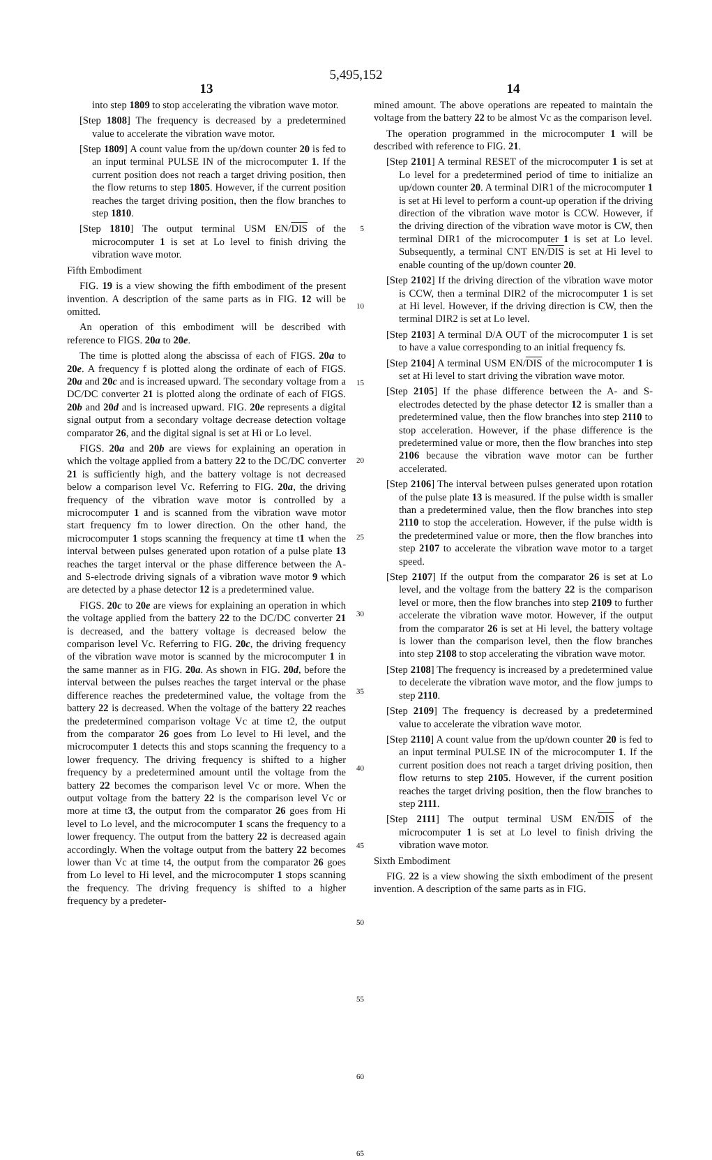5,495,152
13
into step 1809 to stop accelerating the vibration wave motor.
[Step 1808] The frequency is decreased by a predetermined value to accelerate the vibration wave motor.
[Step 1809] A count value from the up/down counter 20 is fed to an input terminal PULSE IN of the microcomputer 1. If the current position does not reach a target driving position, then the flow returns to step 1805. However, if the current position reaches the target driving position, then the flow branches to step 1810.
[Step 1810] The output terminal USM EN/DIS of the microcomputer 1 is set at Lo level to finish driving the vibration wave motor.
Fifth Embodiment
FIG. 19 is a view showing the fifth embodiment of the present invention. A description of the same parts as in FIG. 12 will be omitted.
An operation of this embodiment will be described with reference to FIGS. 20a to 20e.
The time is plotted along the abscissa of each of FIGS. 20a to 20e. A frequency f is plotted along the ordinate of each of FIGS. 20a and 20c and is increased upward. The secondary voltage from a DC/DC converter 21 is plotted along the ordinate of each of FIGS. 20b and 20d and is increased upward. FIG. 20e represents a digital signal output from a secondary voltage decrease detection voltage comparator 26, and the digital signal is set at Hi or Lo level.
FIGS. 20a and 20b are views for explaining an operation in which the voltage applied from a battery 22 to the DC/DC converter 21 is sufficiently high, and the battery voltage is not decreased below a comparison level Vc. Referring to FIG. 20a, the driving frequency of the vibration wave motor is controlled by a microcomputer 1 and is scanned from the vibration wave motor start frequency fm to lower direction. On the other hand, the microcomputer 1 stops scanning the frequency at time t1 when the interval between pulses generated upon rotation of a pulse plate 13 reaches the target interval or the phase difference between the A- and S-electrode driving signals of a vibration wave motor 9 which are detected by a phase detector 12 is a predetermined value.
FIGS. 20c to 20e are views for explaining an operation in which the voltage applied from the battery 22 to the DC/DC converter 21 is decreased, and the battery voltage is decreased below the comparison level Vc. Referring to FIG. 20c, the driving frequency of the vibration wave motor is scanned by the microcomputer 1 in the same manner as in FIG. 20a. As shown in FIG. 20d, before the interval between the pulses reaches the target interval or the phase difference reaches the predetermined value, the voltage from the battery 22 is decreased. When the voltage of the battery 22 reaches the predetermined comparison voltage Vc at time t2, the output from the comparator 26 goes from Lo level to Hi level, and the microcomputer 1 detects this and stops scanning the frequency to a lower frequency. The driving frequency is shifted to a higher frequency by a predetermined amount until the voltage from the battery 22 becomes the comparison level Vc or more. When the output voltage from the battery 22 is the comparison level Vc or more at time t3, the output from the comparator 26 goes from Hi level to Lo level, and the microcomputer 1 scans the frequency to a lower frequency. The output from the battery 22 is decreased again accordingly. When the voltage output from the battery 22 becomes lower than Vc at time t4, the output from the comparator 26 goes from Lo level to Hi level, and the microcomputer 1 stops scanning the frequency. The driving frequency is shifted to a higher frequency by a predeter-
5
10
15
20
25
30
35
40
45
50
55
60
65
14
mined amount. The above operations are repeated to maintain the voltage from the battery 22 to be almost Vc as the comparison level.
The operation programmed in the microcomputer 1 will be described with reference to FIG. 21.
[Step 2101] A terminal RESET of the microcomputer 1 is set at Lo level for a predetermined period of time to initialize an up/down counter 20. A terminal DIR1 of the microcomputer 1 is set at Hi level to perform a count-up operation if the driving direction of the vibration wave motor is CCW. However, if the driving direction of the vibration wave motor is CW, then terminal DIR1 of the microcomputer 1 is set at Lo level. Subsequently, a terminal CNT EN/DIS is set at Hi level to enable counting of the up/down counter 20.
[Step 2102] If the driving direction of the vibration wave motor is CCW, then a terminal DIR2 of the microcomputer 1 is set at Hi level. However, if the driving direction is CW, then the terminal DIR2 is set at Lo level.
[Step 2103] A terminal D/A OUT of the microcomputer 1 is set to have a value corresponding to an initial frequency fs.
[Step 2104] A terminal USM EN/DIS of the microcomputer 1 is set at Hi level to start driving the vibration wave motor.
[Step 2105] If the phase difference between the A- and S-electrodes detected by the phase detector 12 is smaller than a predetermined value, then the flow branches into step 2110 to stop acceleration. However, if the phase difference is the predetermined value or more, then the flow branches into step 2106 because the vibration wave motor can be further accelerated.
[Step 2106] The interval between pulses generated upon rotation of the pulse plate 13 is measured. If the pulse width is smaller than a predetermined value, then the flow branches into step 2110 to stop the acceleration. However, if the pulse width is the predetermined value or more, then the flow branches into step 2107 to accelerate the vibration wave motor to a target speed.
[Step 2107] If the output from the comparator 26 is set at Lo level, and the voltage from the battery 22 is the comparison level or more, then the flow branches into step 2109 to further accelerate the vibration wave motor. However, if the output from the comparator 26 is set at Hi level, the battery voltage is lower than the comparison level, then the flow branches into step 2108 to stop accelerating the vibration wave motor.
[Step 2108] The frequency is increased by a predetermined value to decelerate the vibration wave motor, and the flow jumps to step 2110.
[Step 2109] The frequency is decreased by a predetermined value to accelerate the vibration wave motor.
[Step 2110] A count value from the up/down counter 20 is fed to an input terminal PULSE IN of the microcomputer 1. If the current position does not reach a target driving position, then flow returns to step 2105. However, if the current position reaches the target driving position, then the flow branches to step 2111.
[Step 2111] The output terminal USM EN/DIS of the microcomputer 1 is set at Lo level to finish driving the vibration wave motor.
Sixth Embodiment
FIG. 22 is a view showing the sixth embodiment of the present invention. A description of the same parts as in FIG.